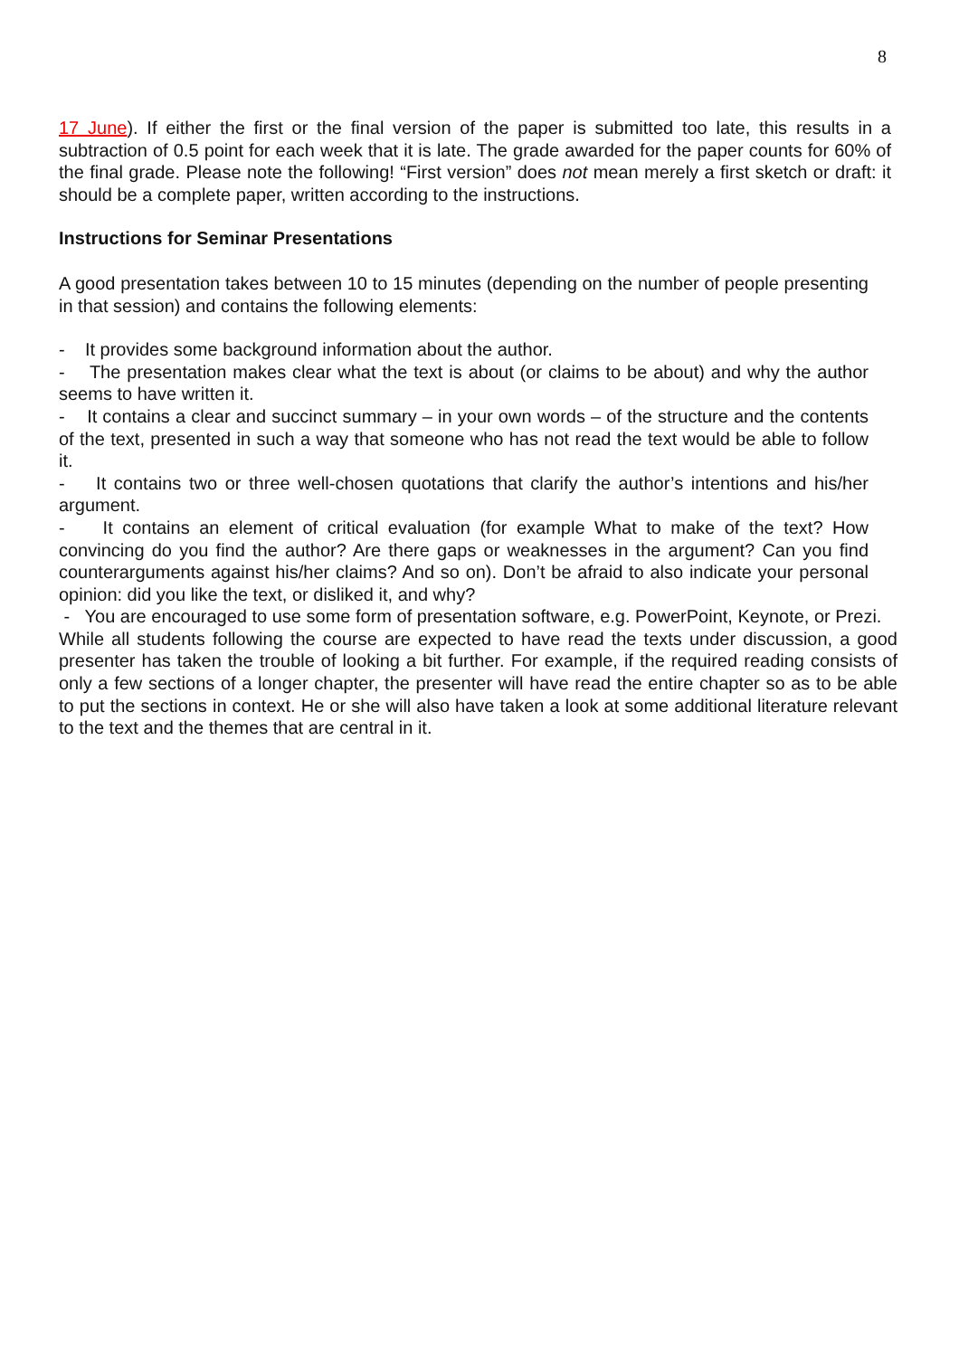8
17 June). If either the first or the final version of the paper is submitted too late, this results in a subtraction of 0.5 point for each week that it is late. The grade awarded for the paper counts for 60% of the final grade. Please note the following! “First version” does not mean merely a first sketch or draft: it should be a complete paper, written according to the instructions.
Instructions for Seminar Presentations
A good presentation takes between 10 to 15 minutes (depending on the number of people presenting in that session) and contains the following elements:
- It provides some background information about the author.
- The presentation makes clear what the text is about (or claims to be about) and why the author seems to have written it.
- It contains a clear and succinct summary – in your own words – of the structure and the contents of the text, presented in such a way that someone who has not read the text would be able to follow it.
- It contains two or three well-chosen quotations that clarify the author’s intentions and his/her argument.
- It contains an element of critical evaluation (for example What to make of the text? How convincing do you find the author? Are there gaps or weaknesses in the argument? Can you find counterarguments against his/her claims? And so on). Don’t be afraid to also indicate your personal opinion: did you like the text, or disliked it, and why?
- You are encouraged to use some form of presentation software, e.g. PowerPoint, Keynote, or Prezi.
While all students following the course are expected to have read the texts under discussion, a good presenter has taken the trouble of looking a bit further. For example, if the required reading consists of only a few sections of a longer chapter, the presenter will have read the entire chapter so as to be able to put the sections in context. He or she will also have taken a look at some additional literature relevant to the text and the themes that are central in it.